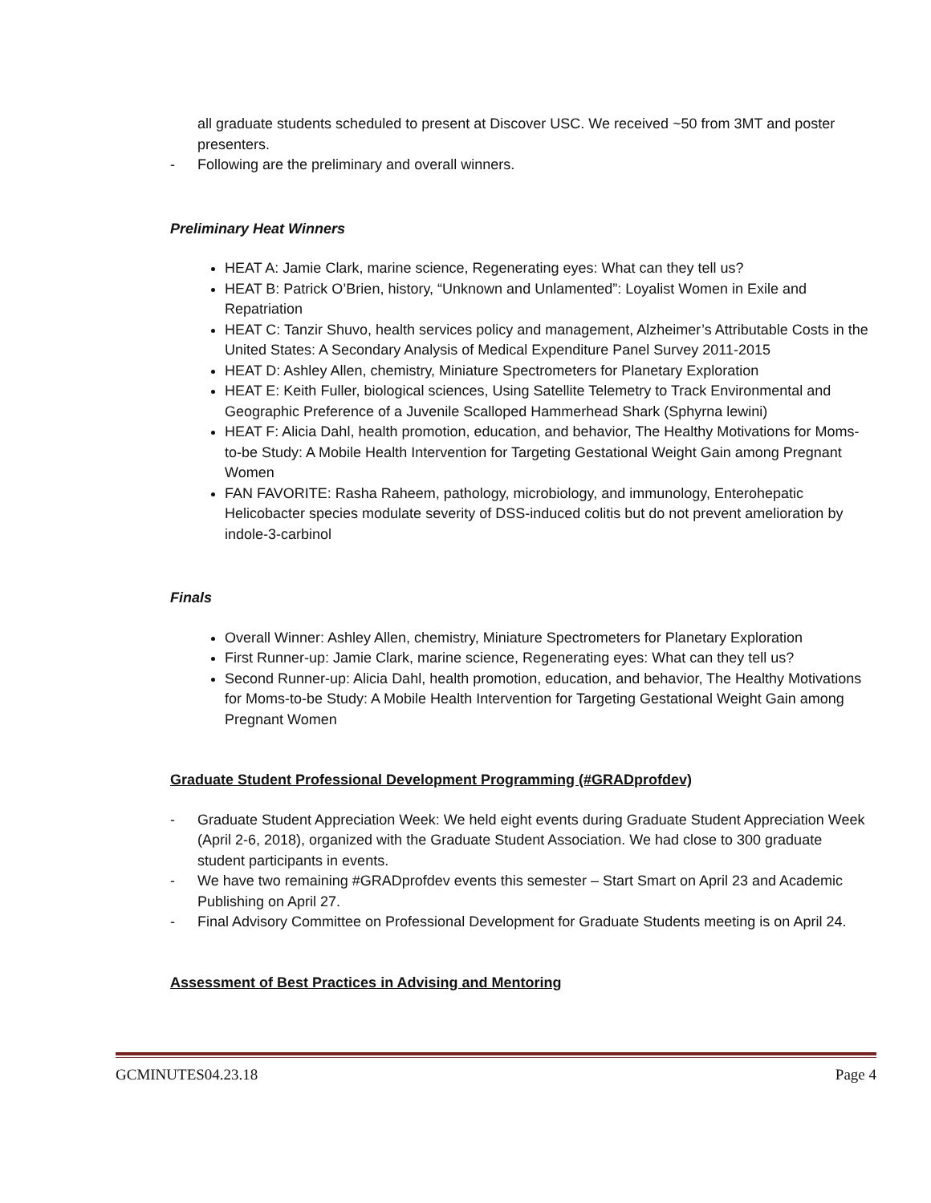all graduate students scheduled to present at Discover USC. We received ~50 from 3MT and poster presenters.
- Following are the preliminary and overall winners.
Preliminary Heat Winners
HEAT A: Jamie Clark, marine science, Regenerating eyes: What can they tell us?
HEAT B: Patrick O’Brien, history, “Unknown and Unlamented”: Loyalist Women in Exile and Repatriation
HEAT C: Tanzir Shuvo, health services policy and management, Alzheimer’s Attributable Costs in the United States: A Secondary Analysis of Medical Expenditure Panel Survey 2011-2015
HEAT D: Ashley Allen, chemistry, Miniature Spectrometers for Planetary Exploration
HEAT E: Keith Fuller, biological sciences, Using Satellite Telemetry to Track Environmental and Geographic Preference of a Juvenile Scalloped Hammerhead Shark (Sphyrna lewini)
HEAT F: Alicia Dahl, health promotion, education, and behavior, The Healthy Motivations for Moms-to-be Study: A Mobile Health Intervention for Targeting Gestational Weight Gain among Pregnant Women
FAN FAVORITE: Rasha Raheem, pathology, microbiology, and immunology, Enterohepatic Helicobacter species modulate severity of DSS-induced colitis but do not prevent amelioration by indole-3-carbinol
Finals
Overall Winner: Ashley Allen, chemistry, Miniature Spectrometers for Planetary Exploration
First Runner-up: Jamie Clark, marine science, Regenerating eyes: What can they tell us?
Second Runner-up: Alicia Dahl, health promotion, education, and behavior, The Healthy Motivations for Moms-to-be Study: A Mobile Health Intervention for Targeting Gestational Weight Gain among Pregnant Women
Graduate Student Professional Development Programming (#GRADprofdev)
- Graduate Student Appreciation Week: We held eight events during Graduate Student Appreciation Week (April 2-6, 2018), organized with the Graduate Student Association. We had close to 300 graduate student participants in events.
- We have two remaining #GRADprofdev events this semester – Start Smart on April 23 and Academic Publishing on April 27.
- Final Advisory Committee on Professional Development for Graduate Students meeting is on April 24.
Assessment of Best Practices in Advising and Mentoring
GCMINUTES04.23.18 Page 4